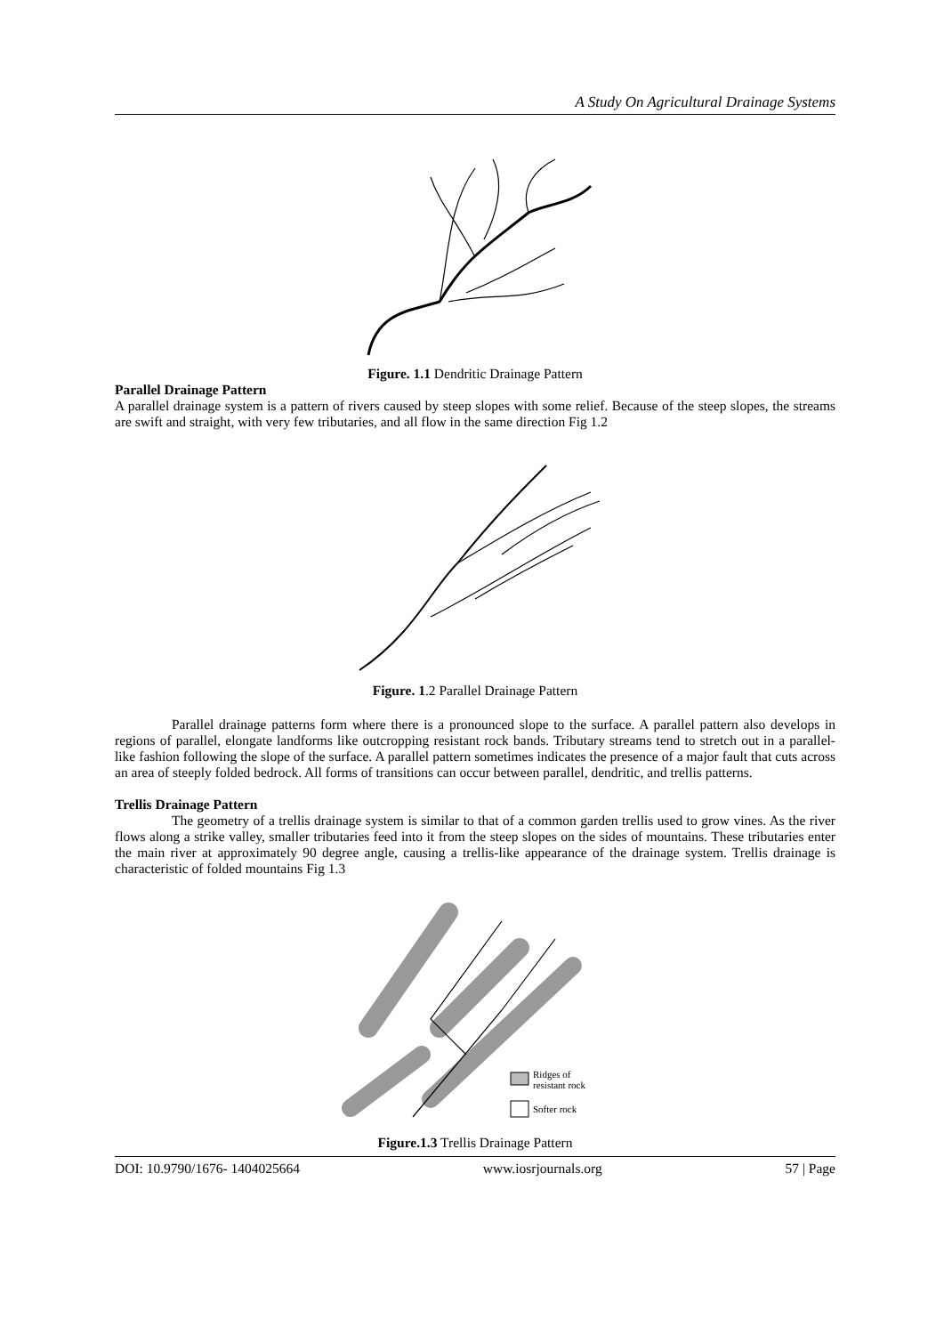A Study On Agricultural Drainage Systems
Figure. 1.1 Dendritic Drainage Pattern
Parallel Drainage Pattern
A parallel drainage system is a pattern of rivers caused by steep slopes with some relief. Because of the steep slopes, the streams are swift and straight, with very few tributaries, and all flow in the same direction Fig 1.2
Figure. 1.2 Parallel Drainage Pattern
Parallel drainage patterns form where there is a pronounced slope to the surface. A parallel pattern also develops in regions of parallel, elongate landforms like outcropping resistant rock bands. Tributary streams tend to stretch out in a parallel-like fashion following the slope of the surface. A parallel pattern sometimes indicates the presence of a major fault that cuts across an area of steeply folded bedrock. All forms of transitions can occur between parallel, dendritic, and trellis patterns.
Trellis Drainage Pattern
The geometry of a trellis drainage system is similar to that of a common garden trellis used to grow vines. As the river flows along a strike valley, smaller tributaries feed into it from the steep slopes on the sides of mountains. These tributaries enter the main river at approximately 90 degree angle, causing a trellis-like appearance of the drainage system. Trellis drainage is characteristic of folded mountains Fig 1.3
Ridges of
resistant rock
Softer rock
Figure.1.3 Trellis Drainage Pattern
DOI: 10.9790/1676- 1404025664 www.iosrjournals.org 57 | Page